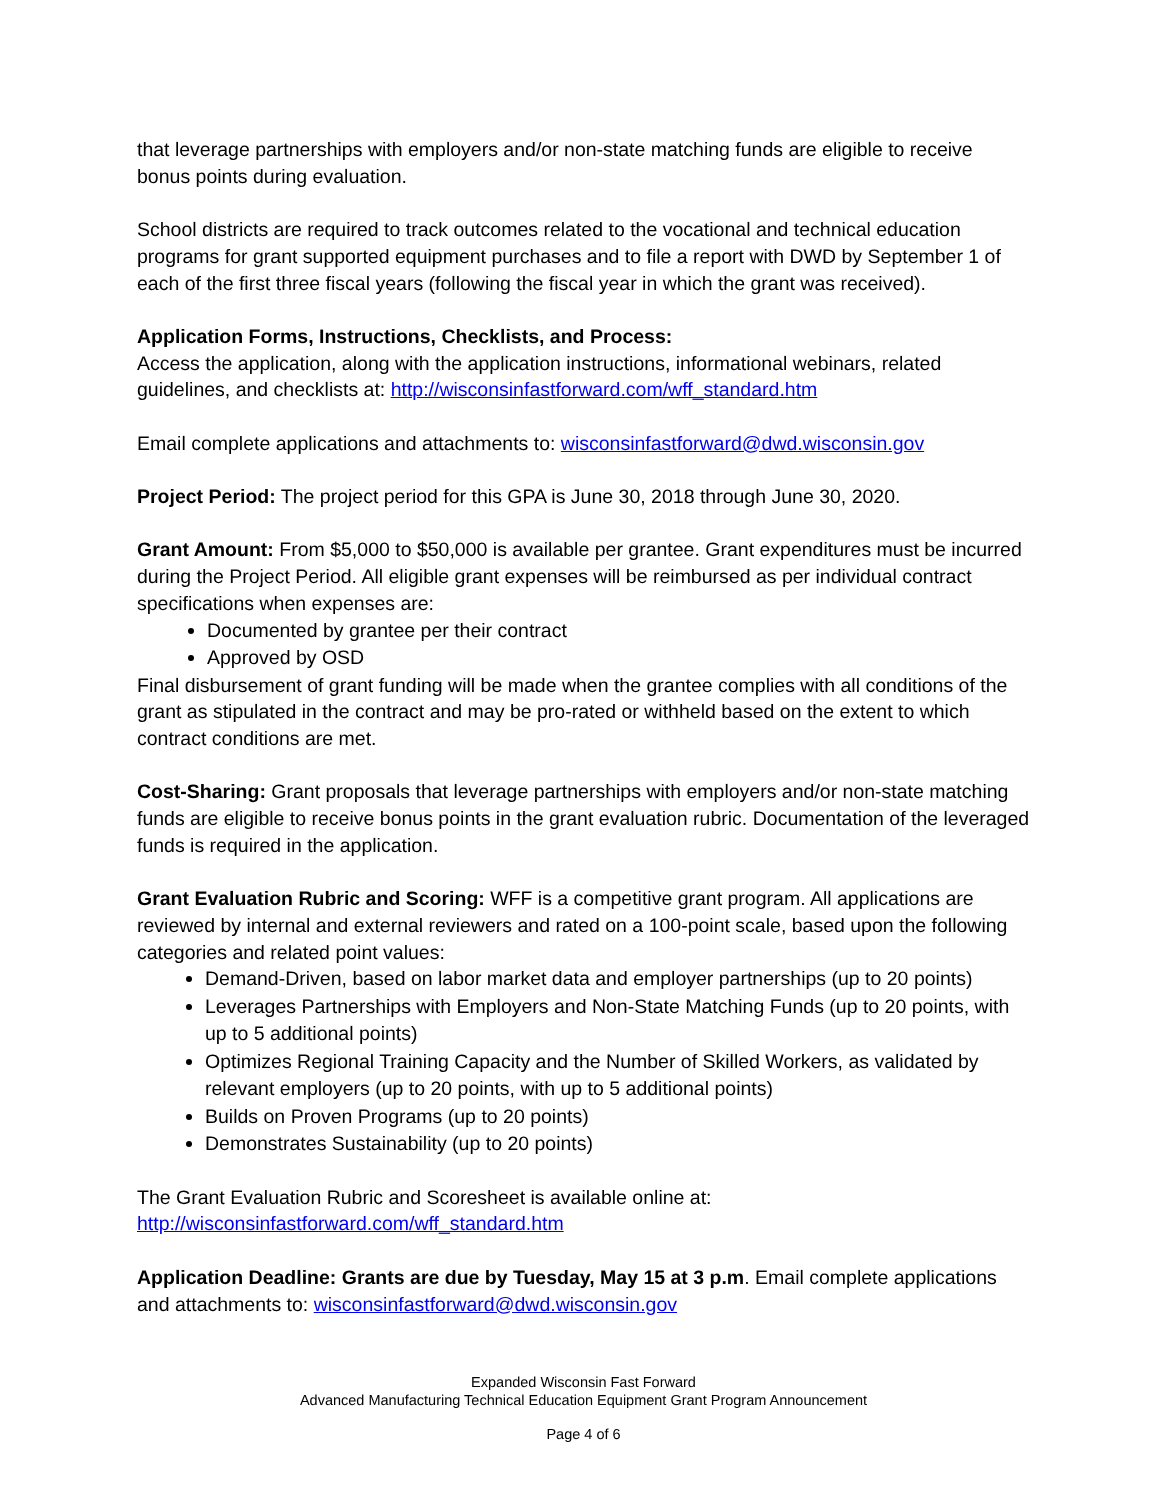that leverage partnerships with employers and/or non-state matching funds are eligible to receive bonus points during evaluation.
School districts are required to track outcomes related to the vocational and technical education programs for grant supported equipment purchases and to file a report with DWD by September 1 of each of the first three fiscal years (following the fiscal year in which the grant was received).
Application Forms, Instructions, Checklists, and Process:
Access the application, along with the application instructions, informational webinars, related guidelines, and checklists at: http://wisconsinfastforward.com/wff_standard.htm
Email complete applications and attachments to: wisconsinfastforward@dwd.wisconsin.gov
Project Period: The project period for this GPA is June 30, 2018 through June 30, 2020.
Grant Amount: From $5,000 to $50,000 is available per grantee. Grant expenditures must be incurred during the Project Period. All eligible grant expenses will be reimbursed as per individual contract specifications when expenses are:
Documented by grantee per their contract
Approved by OSD
Final disbursement of grant funding will be made when the grantee complies with all conditions of the grant as stipulated in the contract and may be pro-rated or withheld based on the extent to which contract conditions are met.
Cost-Sharing: Grant proposals that leverage partnerships with employers and/or non-state matching funds are eligible to receive bonus points in the grant evaluation rubric. Documentation of the leveraged funds is required in the application.
Grant Evaluation Rubric and Scoring: WFF is a competitive grant program. All applications are reviewed by internal and external reviewers and rated on a 100-point scale, based upon the following categories and related point values:
Demand-Driven, based on labor market data and employer partnerships (up to 20 points)
Leverages Partnerships with Employers and Non-State Matching Funds (up to 20 points, with up to 5 additional points)
Optimizes Regional Training Capacity and the Number of Skilled Workers, as validated by relevant employers (up to 20 points, with up to 5 additional points)
Builds on Proven Programs (up to 20 points)
Demonstrates Sustainability (up to 20 points)
The Grant Evaluation Rubric and Scoresheet is available online at:
http://wisconsinfastforward.com/wff_standard.htm
Application Deadline: Grants are due by Tuesday, May 15 at 3 p.m. Email complete applications and attachments to: wisconsinfastforward@dwd.wisconsin.gov
Expanded Wisconsin Fast Forward
Advanced Manufacturing Technical Education Equipment Grant Program Announcement
Page 4 of 6